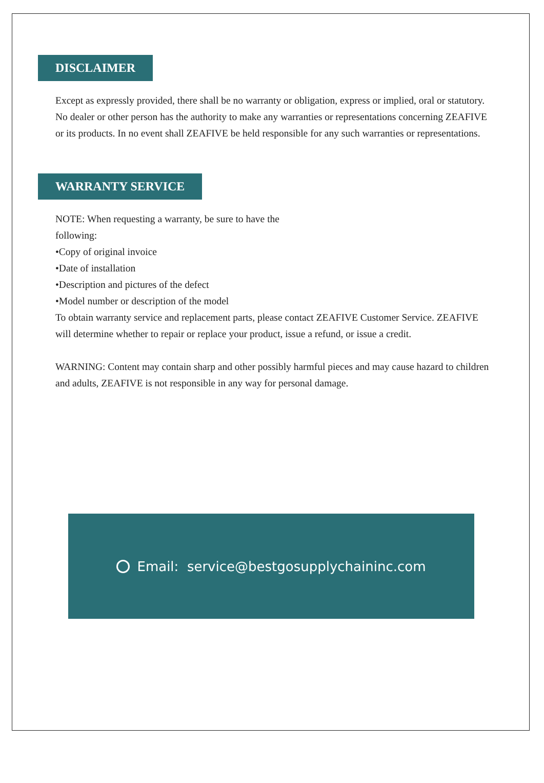DISCLAIMER
Except as expressly provided, there shall be no warranty or obligation, express or implied, oral or statutory. No dealer or other person has the authority to make any warranties or representations concerning ZEAFIVE or its products. In no event shall ZEAFIVE be held responsible for any such warranties or representations.
WARRANTY SERVICE
NOTE: When requesting a warranty, be sure to have the
following:
•Copy of original invoice
•Date of installation
•Description and pictures of the defect
•Model number or description of the model
To obtain warranty service and replacement parts, please contact ZEAFIVE Customer Service. ZEAFIVE will determine whether to repair or replace your product, issue a refund, or issue a credit.
WARNING: Content may contain sharp and other possibly harmful pieces and may cause hazard to children and adults, ZEAFIVE is not responsible in any way for personal damage.
Email: service@bestgosupplychaininc.com